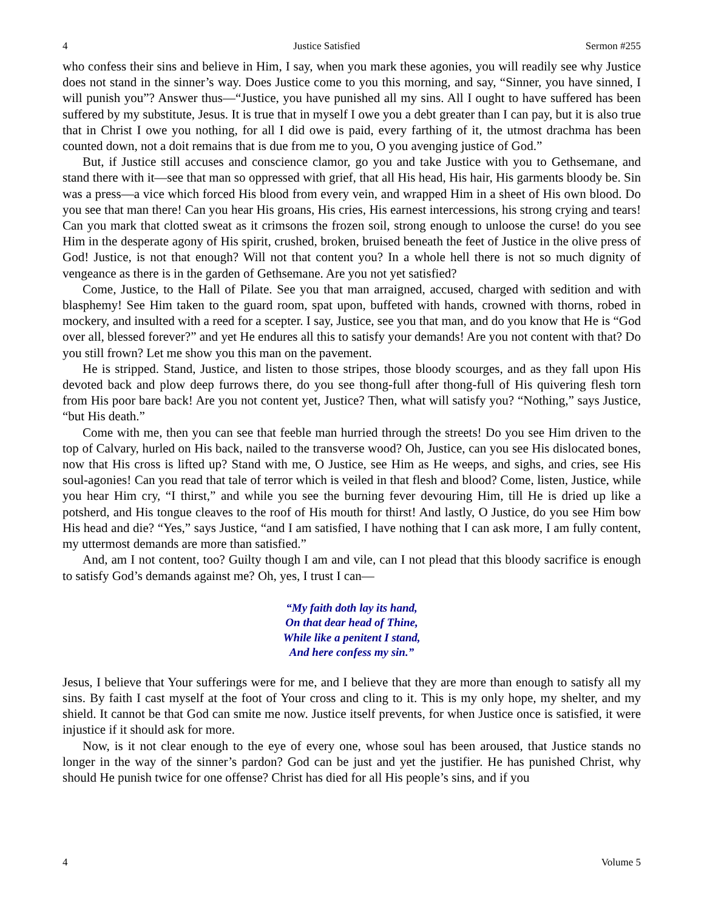4 Justice Satisfied Sermon #255
who confess their sins and believe in Him, I say, when you mark these agonies, you will readily see why Justice does not stand in the sinner’s way. Does Justice come to you this morning, and say, “Sinner, you have sinned, I will punish you”? Answer thus—“Justice, you have punished all my sins. All I ought to have suffered has been suffered by my substitute, Jesus. It is true that in myself I owe you a debt greater than I can pay, but it is also true that in Christ I owe you nothing, for all I did owe is paid, every farthing of it, the utmost drachma has been counted down, not a doit remains that is due from me to you, O you avenging justice of God.”
But, if Justice still accuses and conscience clamor, go you and take Justice with you to Gethsemane, and stand there with it—see that man so oppressed with grief, that all His head, His hair, His garments bloody be. Sin was a press—a vice which forced His blood from every vein, and wrapped Him in a sheet of His own blood. Do you see that man there! Can you hear His groans, His cries, His earnest intercessions, his strong crying and tears! Can you mark that clotted sweat as it crimsons the frozen soil, strong enough to unloose the curse! do you see Him in the desperate agony of His spirit, crushed, broken, bruised beneath the feet of Justice in the olive press of God! Justice, is not that enough? Will not that content you? In a whole hell there is not so much dignity of vengeance as there is in the garden of Gethsemane. Are you not yet satisfied?
Come, Justice, to the Hall of Pilate. See you that man arraigned, accused, charged with sedition and with blasphemy! See Him taken to the guard room, spat upon, buffeted with hands, crowned with thorns, robed in mockery, and insulted with a reed for a scepter. I say, Justice, see you that man, and do you know that He is “God over all, blessed forever?” and yet He endures all this to satisfy your demands! Are you not content with that? Do you still frown? Let me show you this man on the pavement.
He is stripped. Stand, Justice, and listen to those stripes, those bloody scourges, and as they fall upon His devoted back and plow deep furrows there, do you see thong-full after thong-full of His quivering flesh torn from His poor bare back! Are you not content yet, Justice? Then, what will satisfy you? “Nothing,” says Justice, “but His death.”
Come with me, then you can see that feeble man hurried through the streets! Do you see Him driven to the top of Calvary, hurled on His back, nailed to the transverse wood? Oh, Justice, can you see His dislocated bones, now that His cross is lifted up? Stand with me, O Justice, see Him as He weeps, and sighs, and cries, see His soul-agonies! Can you read that tale of terror which is veiled in that flesh and blood? Come, listen, Justice, while you hear Him cry, “I thirst,” and while you see the burning fever devouring Him, till He is dried up like a potsherd, and His tongue cleaves to the roof of His mouth for thirst! And lastly, O Justice, do you see Him bow His head and die? “Yes,” says Justice, “and I am satisfied, I have nothing that I can ask more, I am fully content, my uttermost demands are more than satisfied.”
And, am I not content, too? Guilty though I am and vile, can I not plead that this bloody sacrifice is enough to satisfy God’s demands against me? Oh, yes, I trust I can—
“My faith doth lay its hand,
On that dear head of Thine,
While like a penitent I stand,
And here confess my sin.”
Jesus, I believe that Your sufferings were for me, and I believe that they are more than enough to satisfy all my sins. By faith I cast myself at the foot of Your cross and cling to it. This is my only hope, my shelter, and my shield. It cannot be that God can smite me now. Justice itself prevents, for when Justice once is satisfied, it were injustice if it should ask for more.
Now, is it not clear enough to the eye of every one, whose soul has been aroused, that Justice stands no longer in the way of the sinner’s pardon? God can be just and yet the justifier. He has punished Christ, why should He punish twice for one offense? Christ has died for all His people’s sins, and if you
4 Volume 5